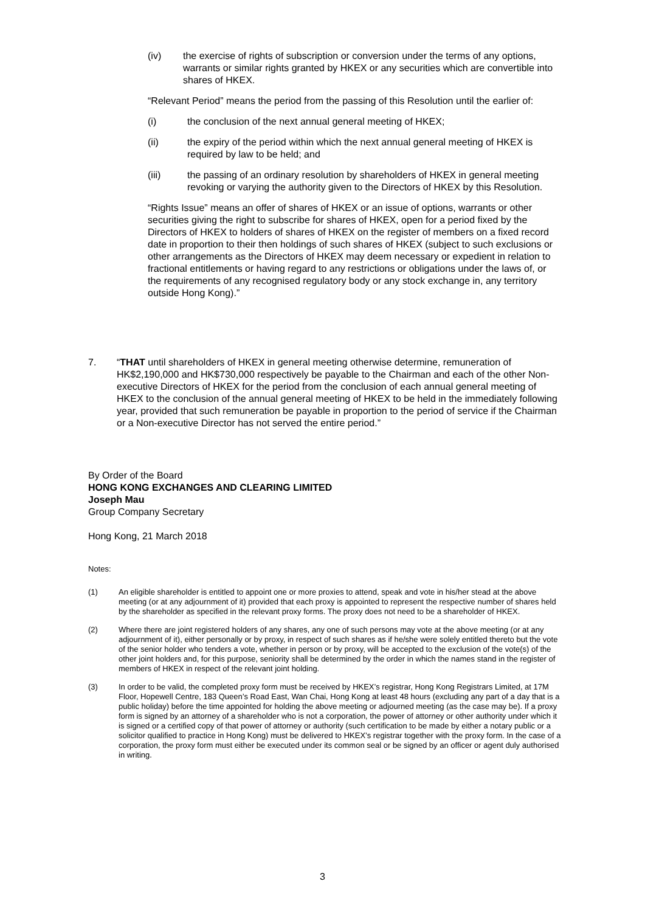(iv) the exercise of rights of subscription or conversion under the terms of any options, warrants or similar rights granted by HKEX or any securities which are convertible into shares of HKEX.
“Relevant Period” means the period from the passing of this Resolution until the earlier of:
(i) the conclusion of the next annual general meeting of HKEX;
(ii) the expiry of the period within which the next annual general meeting of HKEX is required by law to be held; and
(iii) the passing of an ordinary resolution by shareholders of HKEX in general meeting revoking or varying the authority given to the Directors of HKEX by this Resolution.
“Rights Issue” means an offer of shares of HKEX or an issue of options, warrants or other securities giving the right to subscribe for shares of HKEX, open for a period fixed by the Directors of HKEX to holders of shares of HKEX on the register of members on a fixed record date in proportion to their then holdings of such shares of HKEX (subject to such exclusions or other arrangements as the Directors of HKEX may deem necessary or expedient in relation to fractional entitlements or having regard to any restrictions or obligations under the laws of, or the requirements of any recognised regulatory body or any stock exchange in, any territory outside Hong Kong).”
7. “THAT until shareholders of HKEX in general meeting otherwise determine, remuneration of HK$2,190,000 and HK$730,000 respectively be payable to the Chairman and each of the other Non-executive Directors of HKEX for the period from the conclusion of each annual general meeting of HKEX to the conclusion of the annual general meeting of HKEX to be held in the immediately following year, provided that such remuneration be payable in proportion to the period of service if the Chairman or a Non-executive Director has not served the entire period.”
By Order of the Board
HONG KONG EXCHANGES AND CLEARING LIMITED
Joseph Mau
Group Company Secretary
Hong Kong, 21 March 2018
Notes:
(1) An eligible shareholder is entitled to appoint one or more proxies to attend, speak and vote in his/her stead at the above meeting (or at any adjournment of it) provided that each proxy is appointed to represent the respective number of shares held by the shareholder as specified in the relevant proxy forms. The proxy does not need to be a shareholder of HKEX.
(2) Where there are joint registered holders of any shares, any one of such persons may vote at the above meeting (or at any adjournment of it), either personally or by proxy, in respect of such shares as if he/she were solely entitled thereto but the vote of the senior holder who tenders a vote, whether in person or by proxy, will be accepted to the exclusion of the vote(s) of the other joint holders and, for this purpose, seniority shall be determined by the order in which the names stand in the register of members of HKEX in respect of the relevant joint holding.
(3) In order to be valid, the completed proxy form must be received by HKEX’s registrar, Hong Kong Registrars Limited, at 17M Floor, Hopewell Centre, 183 Queen’s Road East, Wan Chai, Hong Kong at least 48 hours (excluding any part of a day that is a public holiday) before the time appointed for holding the above meeting or adjourned meeting (as the case may be). If a proxy form is signed by an attorney of a shareholder who is not a corporation, the power of attorney or other authority under which it is signed or a certified copy of that power of attorney or authority (such certification to be made by either a notary public or a solicitor qualified to practice in Hong Kong) must be delivered to HKEX’s registrar together with the proxy form. In the case of a corporation, the proxy form must either be executed under its common seal or be signed by an officer or agent duly authorised in writing.
3